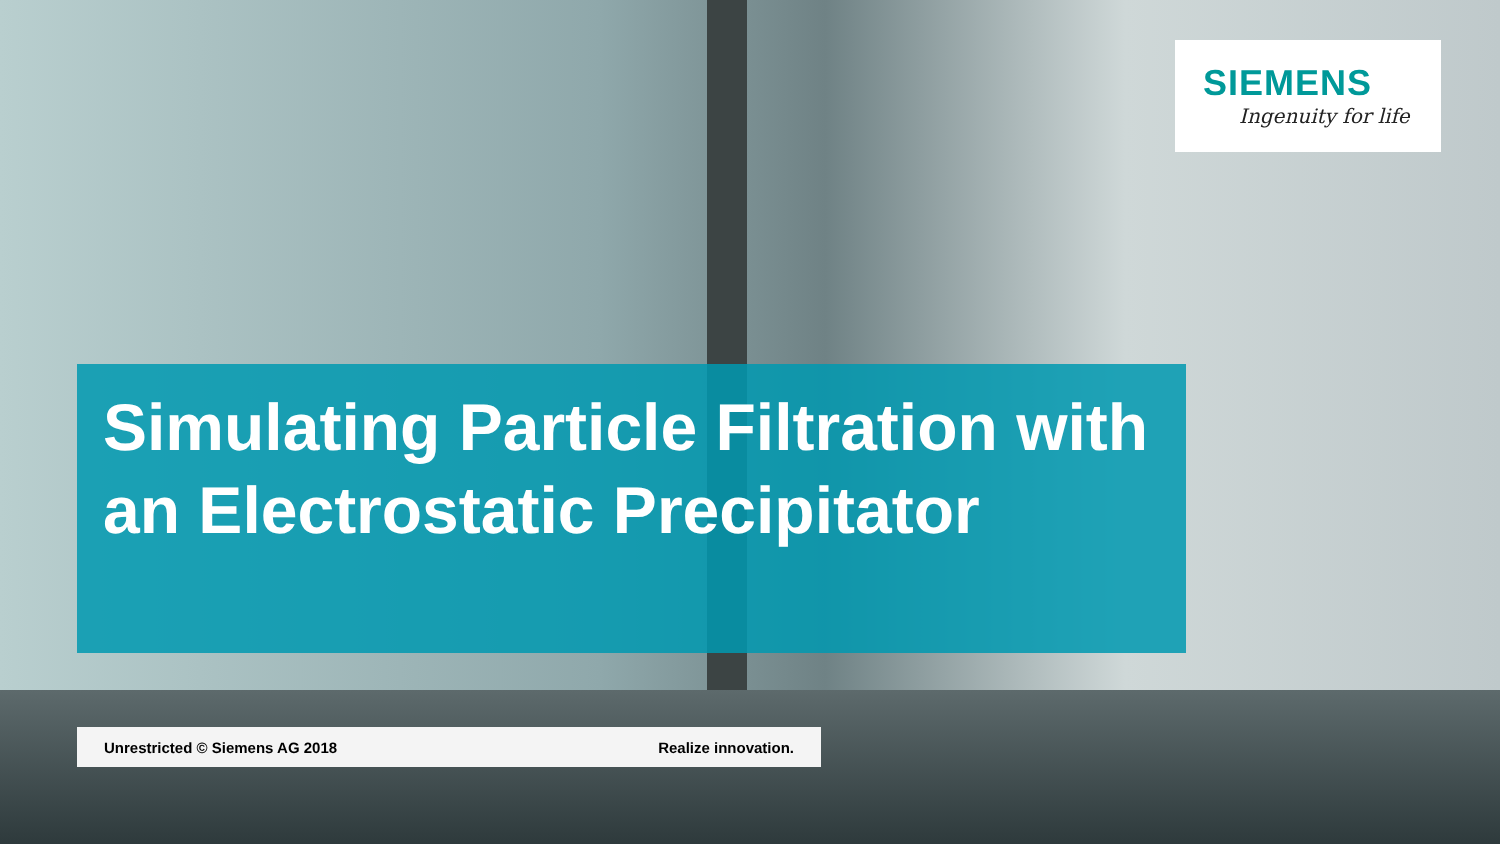SIEMENS
Ingenuity for life
Simulating Particle Filtration with an Electrostatic Precipitator
Unrestricted © Siemens AG 2018 Realize innovation.